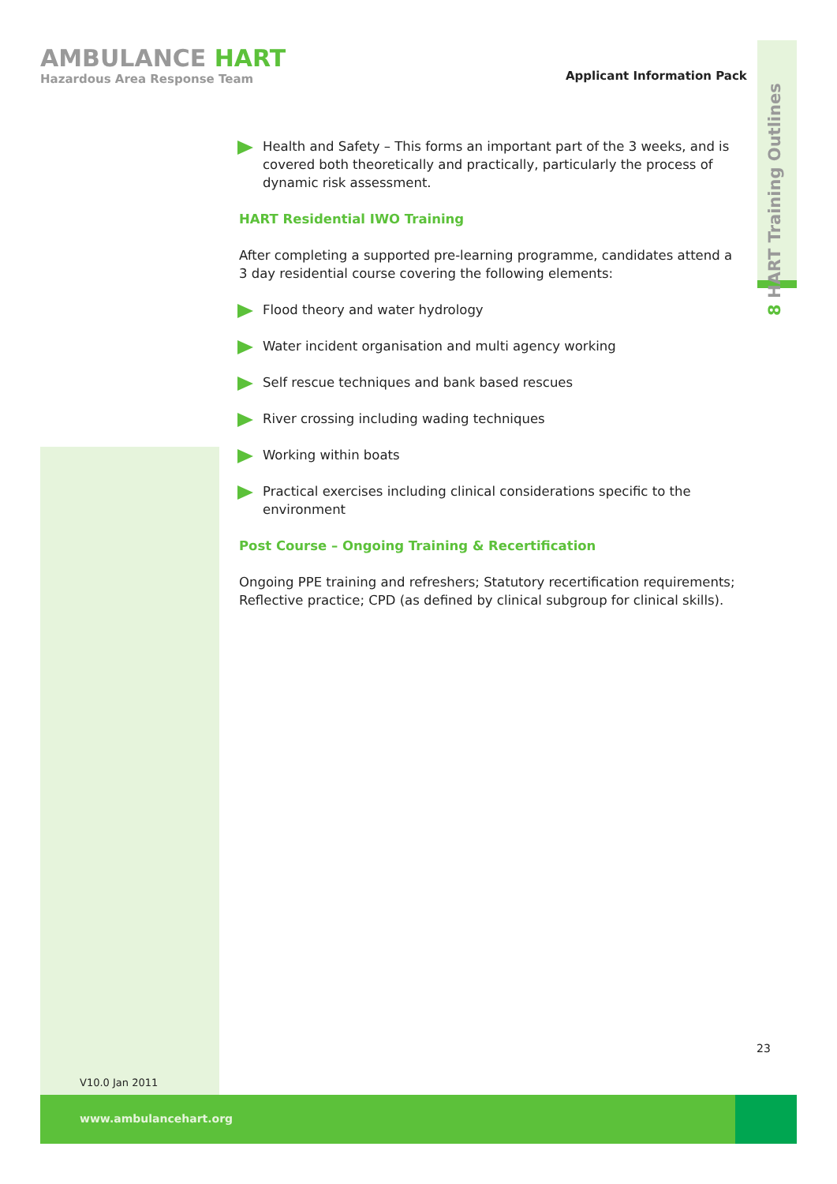AMBULANCE HART
Hazardous Area Response Team
Applicant Information Pack
8 HART Training Outlines
Health and Safety – This forms an important part of the 3 weeks, and is covered both theoretically and practically, particularly the process of dynamic risk assessment.
HART Residential IWO Training
After completing a supported pre-learning programme, candidates attend a 3 day residential course covering the following elements:
Flood theory and water hydrology
Water incident organisation and multi agency working
Self rescue techniques and bank based rescues
River crossing including wading techniques
Working within boats
Practical exercises including clinical considerations specific to the environment
Post Course – Ongoing Training & Recertification
Ongoing PPE training and refreshers; Statutory recertification requirements; Reflective practice; CPD (as defined by clinical subgroup for clinical skills).
23
V10.0 Jan 2011
www.ambulancehart.org